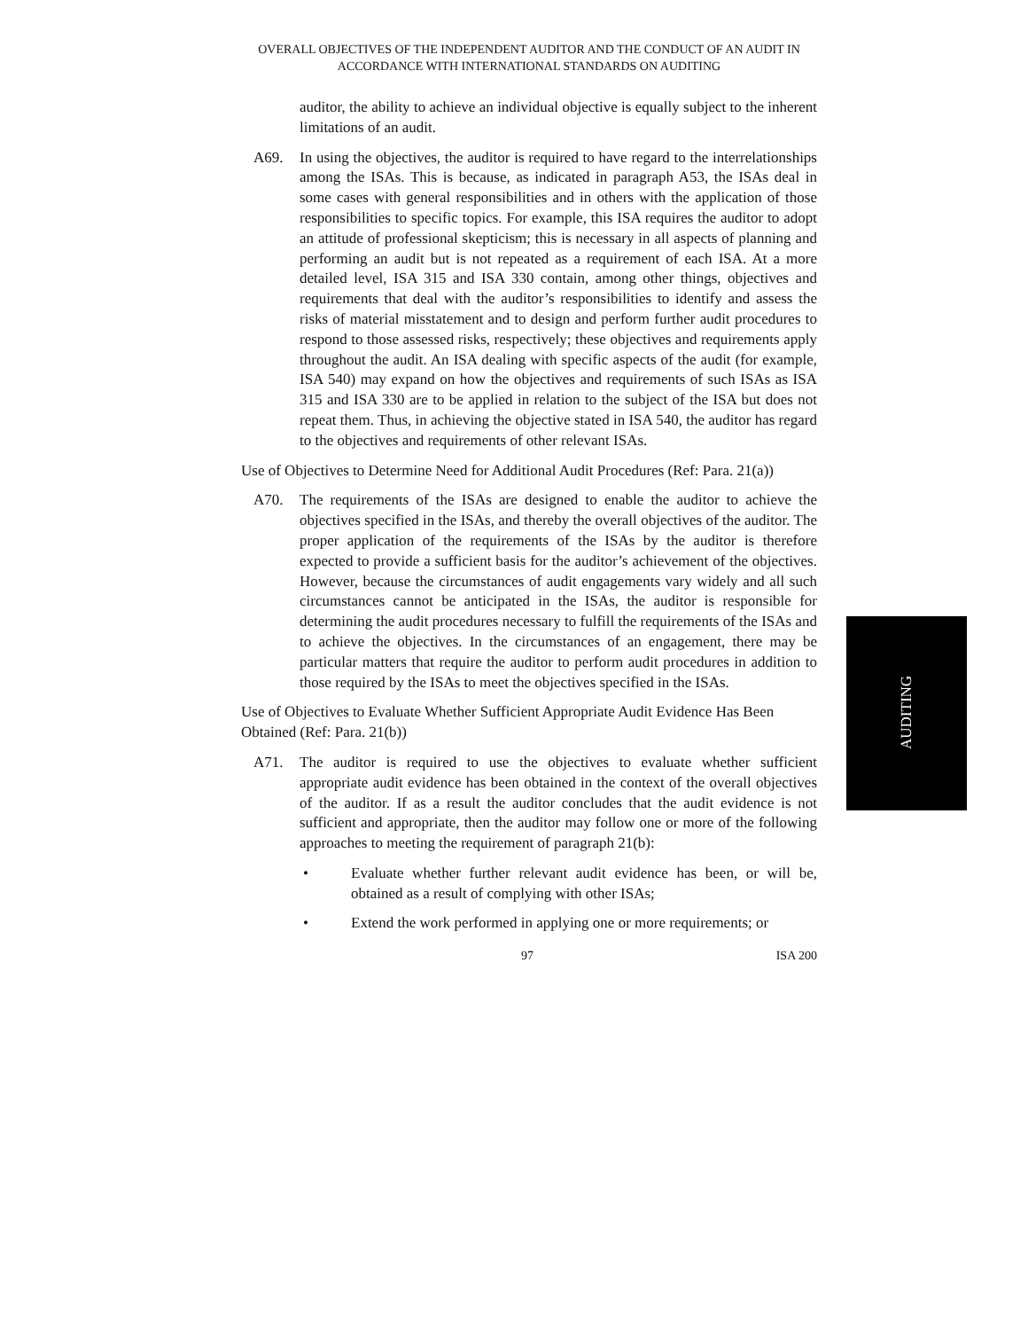OVERALL OBJECTIVES OF THE INDEPENDENT AUDITOR AND THE CONDUCT OF AN AUDIT IN ACCORDANCE WITH INTERNATIONAL STANDARDS ON AUDITING
auditor, the ability to achieve an individual objective is equally subject to the inherent limitations of an audit.
A69. In using the objectives, the auditor is required to have regard to the interrelationships among the ISAs. This is because, as indicated in paragraph A53, the ISAs deal in some cases with general responsibilities and in others with the application of those responsibilities to specific topics. For example, this ISA requires the auditor to adopt an attitude of professional skepticism; this is necessary in all aspects of planning and performing an audit but is not repeated as a requirement of each ISA. At a more detailed level, ISA 315 and ISA 330 contain, among other things, objectives and requirements that deal with the auditor’s responsibilities to identify and assess the risks of material misstatement and to design and perform further audit procedures to respond to those assessed risks, respectively; these objectives and requirements apply throughout the audit. An ISA dealing with specific aspects of the audit (for example, ISA 540) may expand on how the objectives and requirements of such ISAs as ISA 315 and ISA 330 are to be applied in relation to the subject of the ISA but does not repeat them. Thus, in achieving the objective stated in ISA 540, the auditor has regard to the objectives and requirements of other relevant ISAs.
Use of Objectives to Determine Need for Additional Audit Procedures (Ref: Para. 21(a))
A70. The requirements of the ISAs are designed to enable the auditor to achieve the objectives specified in the ISAs, and thereby the overall objectives of the auditor. The proper application of the requirements of the ISAs by the auditor is therefore expected to provide a sufficient basis for the auditor’s achievement of the objectives. However, because the circumstances of audit engagements vary widely and all such circumstances cannot be anticipated in the ISAs, the auditor is responsible for determining the audit procedures necessary to fulfill the requirements of the ISAs and to achieve the objectives. In the circumstances of an engagement, there may be particular matters that require the auditor to perform audit procedures in addition to those required by the ISAs to meet the objectives specified in the ISAs.
Use of Objectives to Evaluate Whether Sufficient Appropriate Audit Evidence Has Been Obtained (Ref: Para. 21(b))
A71. The auditor is required to use the objectives to evaluate whether sufficient appropriate audit evidence has been obtained in the context of the overall objectives of the auditor. If as a result the auditor concludes that the audit evidence is not sufficient and appropriate, then the auditor may follow one or more of the following approaches to meeting the requirement of paragraph 21(b):
• Evaluate whether further relevant audit evidence has been, or will be, obtained as a result of complying with other ISAs;
• Extend the work performed in applying one or more requirements; or
97 ISA 200
AUDITING